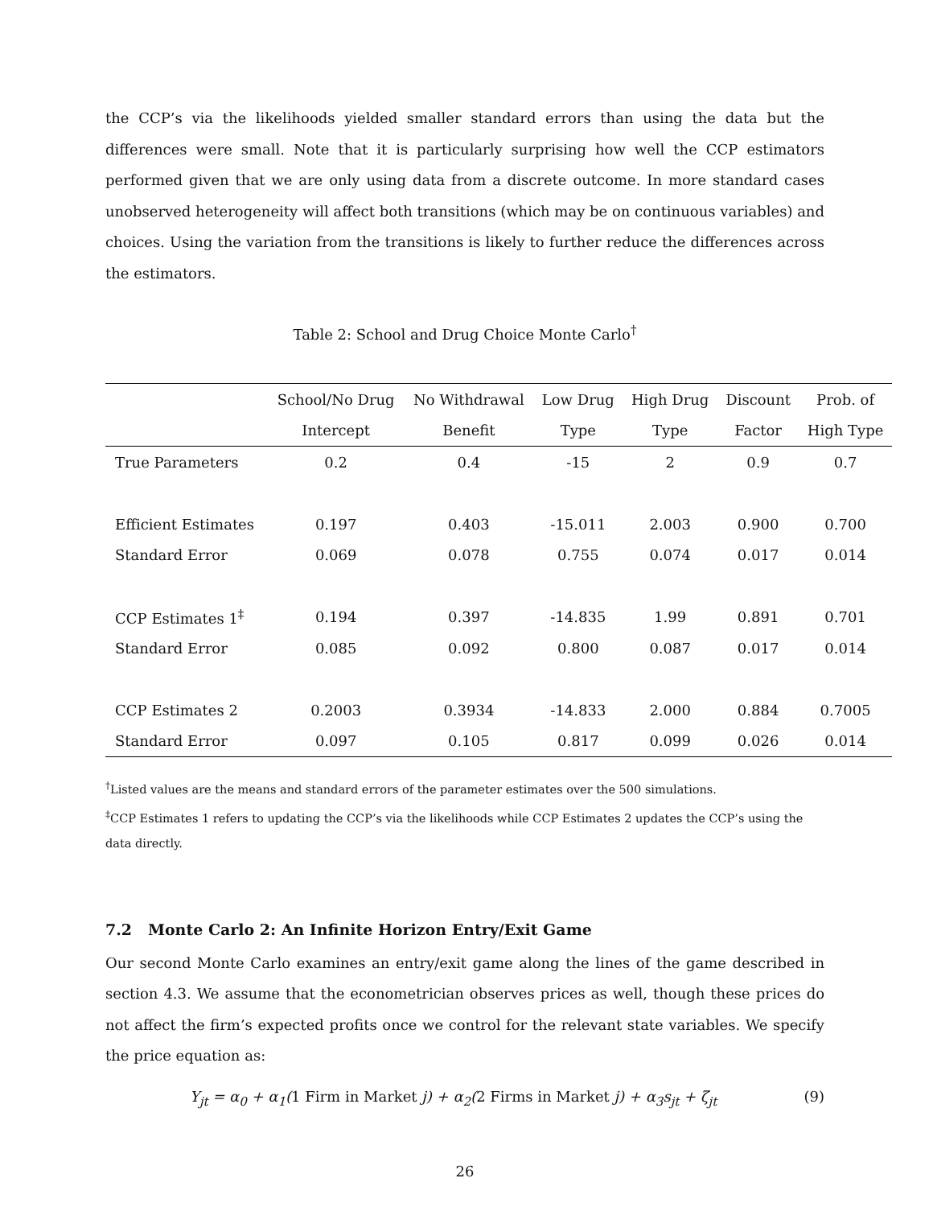the CCP’s via the likelihoods yielded smaller standard errors than using the data but the differences were small. Note that it is particularly surprising how well the CCP estimators performed given that we are only using data from a discrete outcome. In more standard cases unobserved heterogeneity will affect both transitions (which may be on continuous variables) and choices. Using the variation from the transitions is likely to further reduce the differences across the estimators.
Table 2: School and Drug Choice Monte Carlo<sup>†</sup>
| | School/No Drug | No Withdrawal | Low Drug | High Drug | Discount | Prob. of |
| --- | --- | --- | --- | --- | --- | --- |
| | Intercept | Benefit | Type | Type | Factor | High Type |
| True Parameters | 0.2 | 0.4 | -15 | 2 | 0.9 | 0.7 |
| Efficient Estimates | 0.197 | 0.403 | -15.011 | 2.003 | 0.900 | 0.700 |
| Standard Error | 0.069 | 0.078 | 0.755 | 0.074 | 0.017 | 0.014 |
| CCP Estimates 1<sup>‡</sup> | 0.194 | 0.397 | -14.835 | 1.99 | 0.891 | 0.701 |
| Standard Error | 0.085 | 0.092 | 0.800 | 0.087 | 0.017 | 0.014 |
| CCP Estimates 2 | 0.2003 | 0.3934 | -14.833 | 2.000 | 0.884 | 0.7005 |
| Standard Error | 0.097 | 0.105 | 0.817 | 0.099 | 0.026 | 0.014 |
<sup>†</sup> Listed values are the means and standard errors of the parameter estimates over the 500 simulations.
<sup>‡</sup> CCP Estimates 1 refers to updating the CCP’s via the likelihoods while CCP Estimates 2 updates the CCP’s using the data directly.
7.2 Monte Carlo 2: An Infinite Horizon Entry/Exit Game
Our second Monte Carlo examines an entry/exit game along the lines of the game described in section 4.3. We assume that the econometrician observes prices as well, though these prices do not affect the firm’s expected profits once we control for the relevant state variables. We specify the price equation as:
Y<sub>jt</sub> = α<sub>0</sub> + α<sub>1</sub>(1 Firm in Market j) + α<sub>2</sub>(2 Firms in Market j) + α<sub>3</sub>s<sub>jt</sub> + ζ<sub>jt</sub> (9)
26